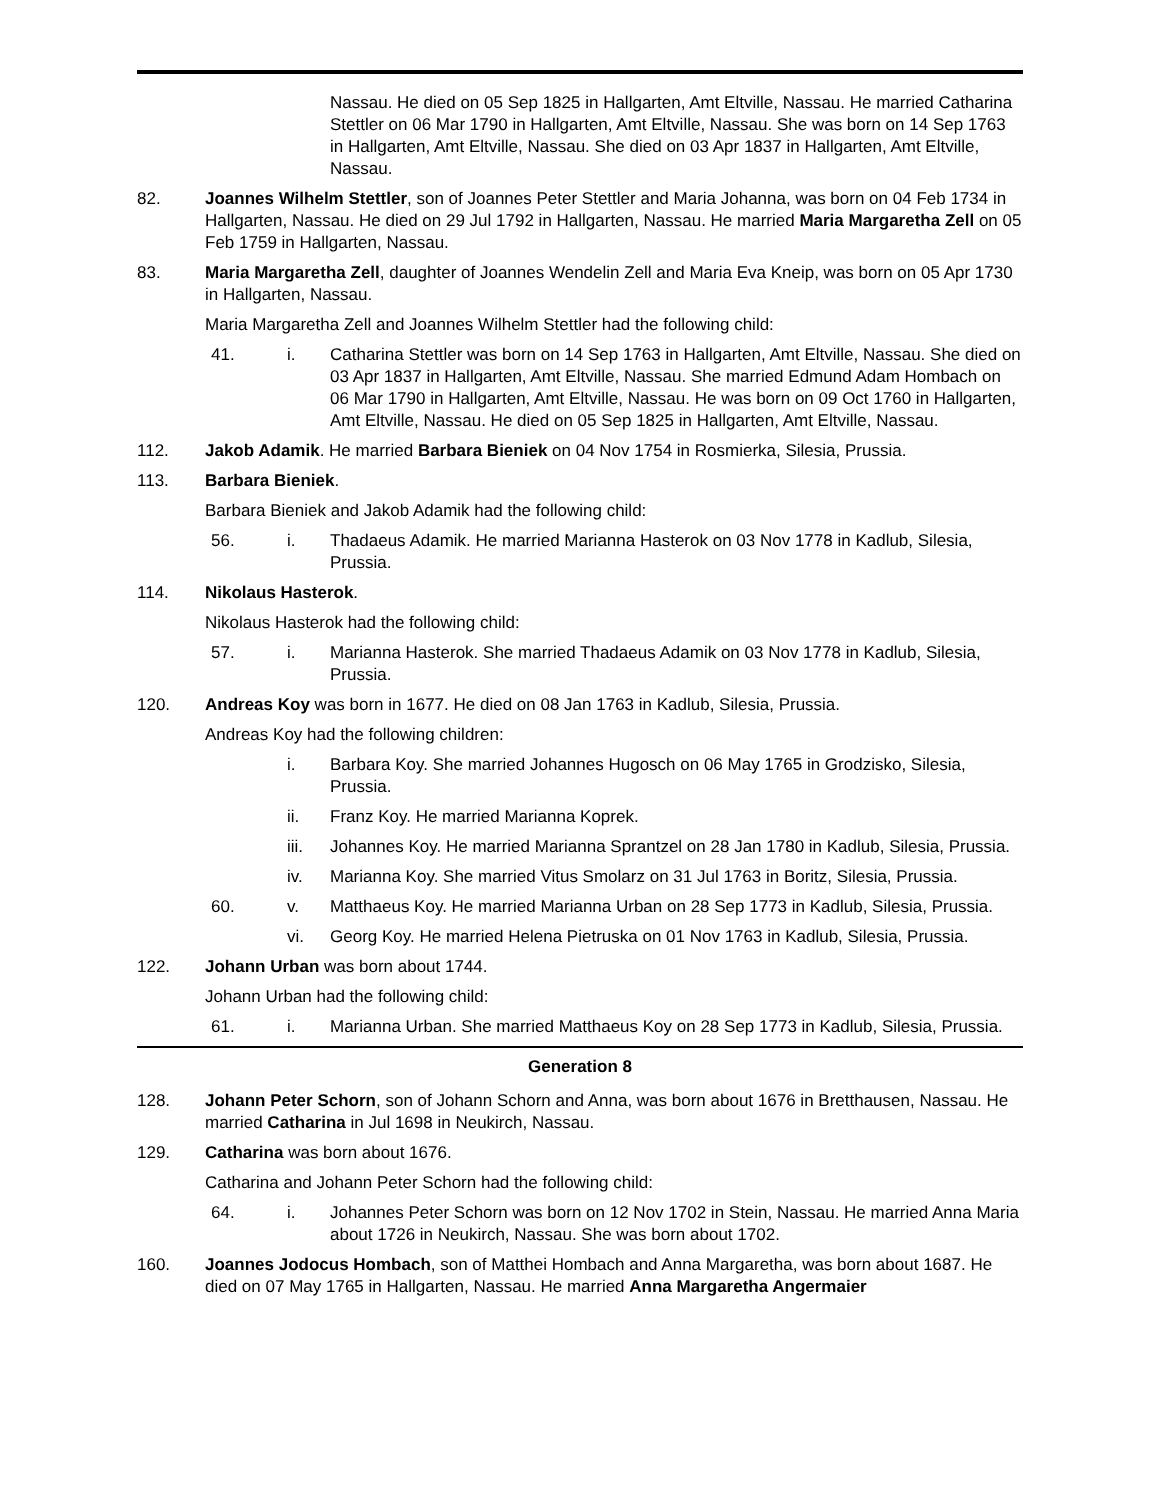Nassau. He died on 05 Sep 1825 in Hallgarten, Amt Eltville, Nassau. He married Catharina Stettler on 06 Mar 1790 in Hallgarten, Amt Eltville, Nassau. She was born on 14 Sep 1763 in Hallgarten, Amt Eltville, Nassau. She died on 03 Apr 1837 in Hallgarten, Amt Eltville, Nassau.
82. Joannes Wilhelm Stettler, son of Joannes Peter Stettler and Maria Johanna, was born on 04 Feb 1734 in Hallgarten, Nassau. He died on 29 Jul 1792 in Hallgarten, Nassau. He married Maria Margaretha Zell on 05 Feb 1759 in Hallgarten, Nassau.
83. Maria Margaretha Zell, daughter of Joannes Wendelin Zell and Maria Eva Kneip, was born on 05 Apr 1730 in Hallgarten, Nassau.
Maria Margaretha Zell and Joannes Wilhelm Stettler had the following child:
41. i. Catharina Stettler was born on 14 Sep 1763 in Hallgarten, Amt Eltville, Nassau. She died on 03 Apr 1837 in Hallgarten, Amt Eltville, Nassau. She married Edmund Adam Hombach on 06 Mar 1790 in Hallgarten, Amt Eltville, Nassau. He was born on 09 Oct 1760 in Hallgarten, Amt Eltville, Nassau. He died on 05 Sep 1825 in Hallgarten, Amt Eltville, Nassau.
112. Jakob Adamik. He married Barbara Bieniek on 04 Nov 1754 in Rosmierka, Silesia, Prussia.
113. Barbara Bieniek.
Barbara Bieniek and Jakob Adamik had the following child:
56. i. Thadaeus Adamik. He married Marianna Hasterok on 03 Nov 1778 in Kadlub, Silesia, Prussia.
114. Nikolaus Hasterok.
Nikolaus Hasterok had the following child:
57. i. Marianna Hasterok. She married Thadaeus Adamik on 03 Nov 1778 in Kadlub, Silesia, Prussia.
120. Andreas Koy was born in 1677. He died on 08 Jan 1763 in Kadlub, Silesia, Prussia.
Andreas Koy had the following children:
i. Barbara Koy. She married Johannes Hugosch on 06 May 1765 in Grodzisko, Silesia, Prussia.
ii. Franz Koy. He married Marianna Koprek.
iii. Johannes Koy. He married Marianna Sprantzel on 28 Jan 1780 in Kadlub, Silesia, Prussia.
iv. Marianna Koy. She married Vitus Smolarz on 31 Jul 1763 in Boritz, Silesia, Prussia.
60. v. Matthaeus Koy. He married Marianna Urban on 28 Sep 1773 in Kadlub, Silesia, Prussia.
vi. Georg Koy. He married Helena Pietruska on 01 Nov 1763 in Kadlub, Silesia, Prussia.
122. Johann Urban was born about 1744.
Johann Urban had the following child:
61. i. Marianna Urban. She married Matthaeus Koy on 28 Sep 1773 in Kadlub, Silesia, Prussia.
Generation 8
128. Johann Peter Schorn, son of Johann Schorn and Anna, was born about 1676 in Bretthausen, Nassau. He married Catharina in Jul 1698 in Neukirch, Nassau.
129. Catharina was born about 1676.
Catharina and Johann Peter Schorn had the following child:
64. i. Johannes Peter Schorn was born on 12 Nov 1702 in Stein, Nassau. He married Anna Maria about 1726 in Neukirch, Nassau. She was born about 1702.
160. Joannes Jodocus Hombach, son of Matthei Hombach and Anna Margaretha, was born about 1687. He died on 07 May 1765 in Hallgarten, Nassau. He married Anna Margaretha Angermaier